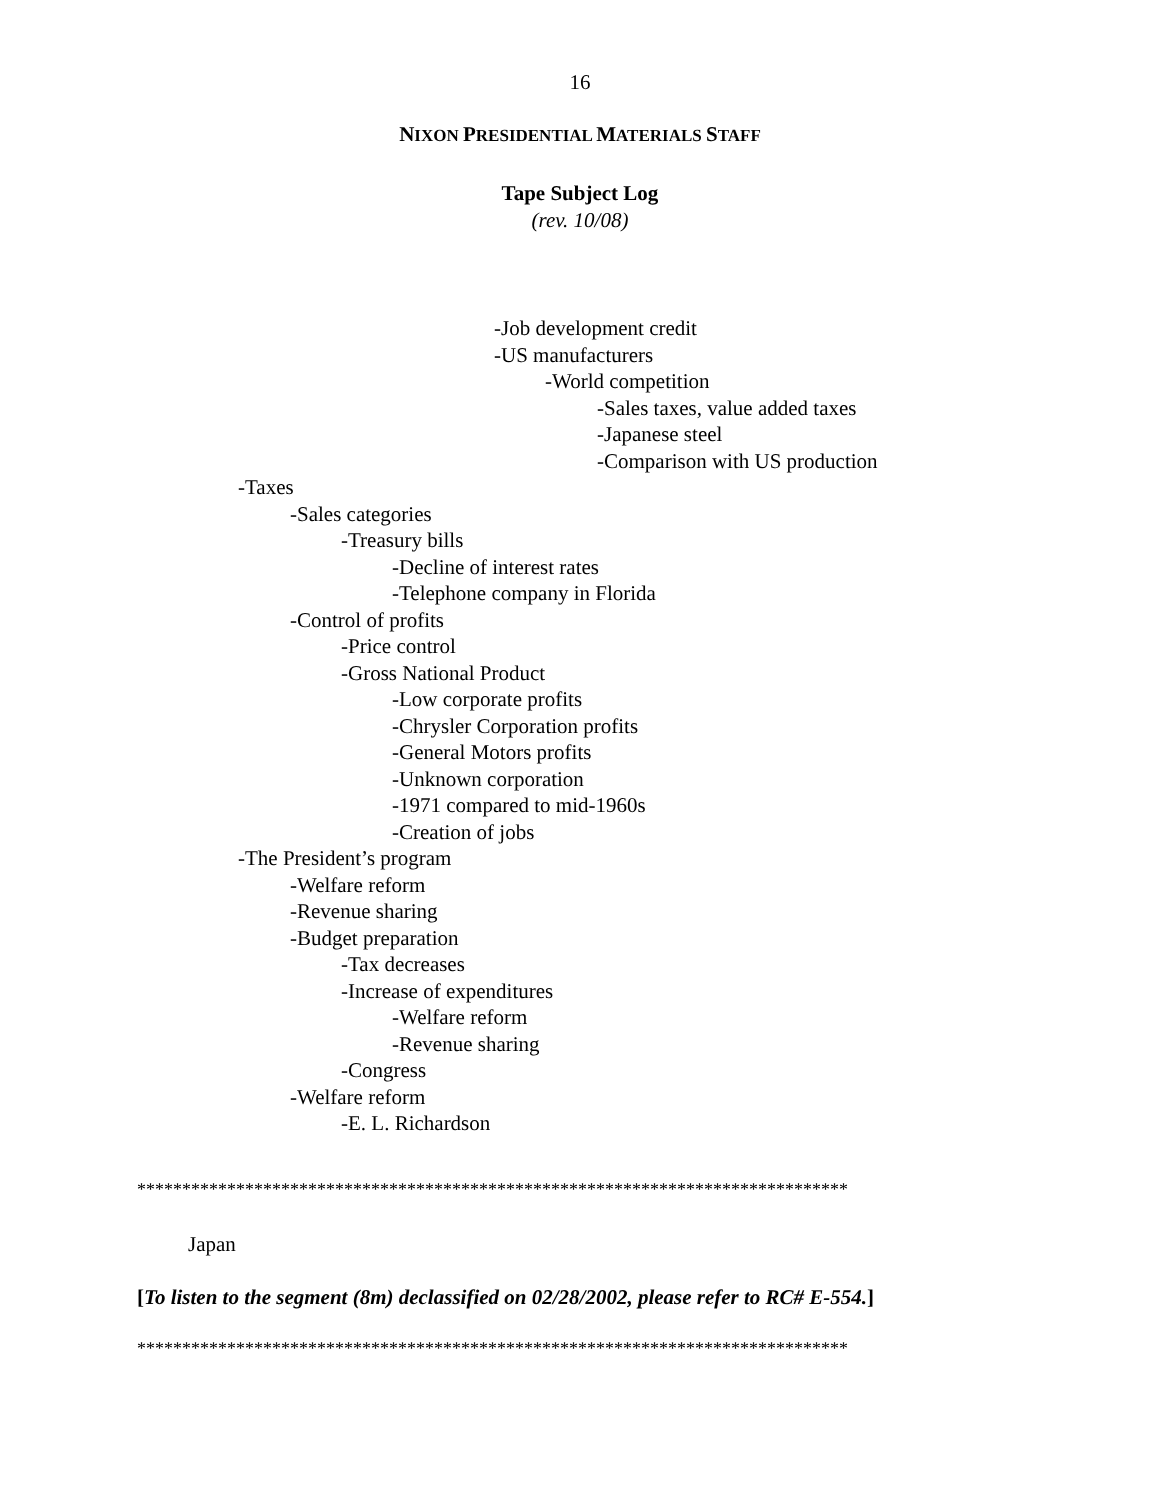16
NIXON PRESIDENTIAL MATERIALS STAFF
Tape Subject Log
(rev. 10/08)
-Job development credit
-US manufacturers
-World competition
-Sales taxes, value added taxes
-Japanese steel
-Comparison with US production
-Taxes
-Sales categories
-Treasury bills
-Decline of interest rates
-Telephone company in Florida
-Control of profits
-Price control
-Gross National Product
-Low corporate profits
-Chrysler Corporation profits
-General Motors profits
-Unknown corporation
-1971 compared to mid-1960s
-Creation of jobs
-The President’s program
-Welfare reform
-Revenue sharing
-Budget preparation
-Tax decreases
-Increase of expenditures
-Welfare reform
-Revenue sharing
-Congress
-Welfare reform
-E. L. Richardson
*******************************************************************************
Japan
[To listen to the segment (8m) declassified on 02/28/2002, please refer to RC# E-554.]
*******************************************************************************